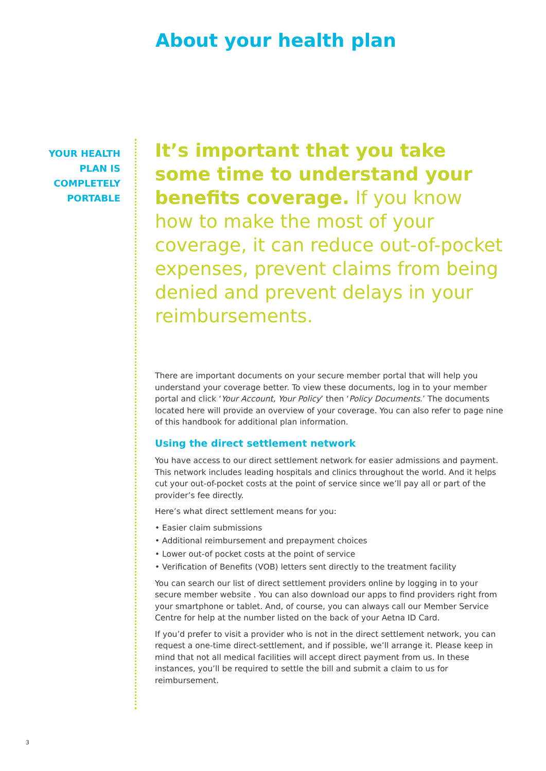About your health plan
YOUR HEALTH
PLAN IS
COMPLETELY
PORTABLE
It’s important that you take some time to understand your benefits coverage. If you know how to make the most of your coverage, it can reduce out-of-pocket expenses, prevent claims from being denied and prevent delays in your reimbursements.
There are important documents on your secure member portal that will help you understand your coverage better. To view these documents, log in to your member portal and click ‘Your Account, Your Policy’ then ‘Policy Documents.’ The documents located here will provide an overview of your coverage. You can also refer to page nine of this handbook for additional plan information.
Using the direct settlement network
You have access to our direct settlement network for easier admissions and payment. This network includes leading hospitals and clinics throughout the world. And it helps cut your out-of-pocket costs at the point of service since we’ll pay all or part of the provider’s fee directly.
Here’s what direct settlement means for you:
• Easier claim submissions
• Additional reimbursement and prepayment choices
• Lower out-of pocket costs at the point of service
• Verification of Benefits (VOB) letters sent directly to the treatment facility
You can search our list of direct settlement providers online by logging in to your secure member website . You can also download our apps to find providers right from your smartphone or tablet. And, of course, you can always call our Member Service Centre for help at the number listed on the back of your Aetna ID Card.
If you’d prefer to visit a provider who is not in the direct settlement network, you can request a one-time direct-settlement, and if possible, we’ll arrange it. Please keep in mind that not all medical facilities will accept direct payment from us. In these instances, you’ll be required to settle the bill and submit a claim to us for reimbursement.
3